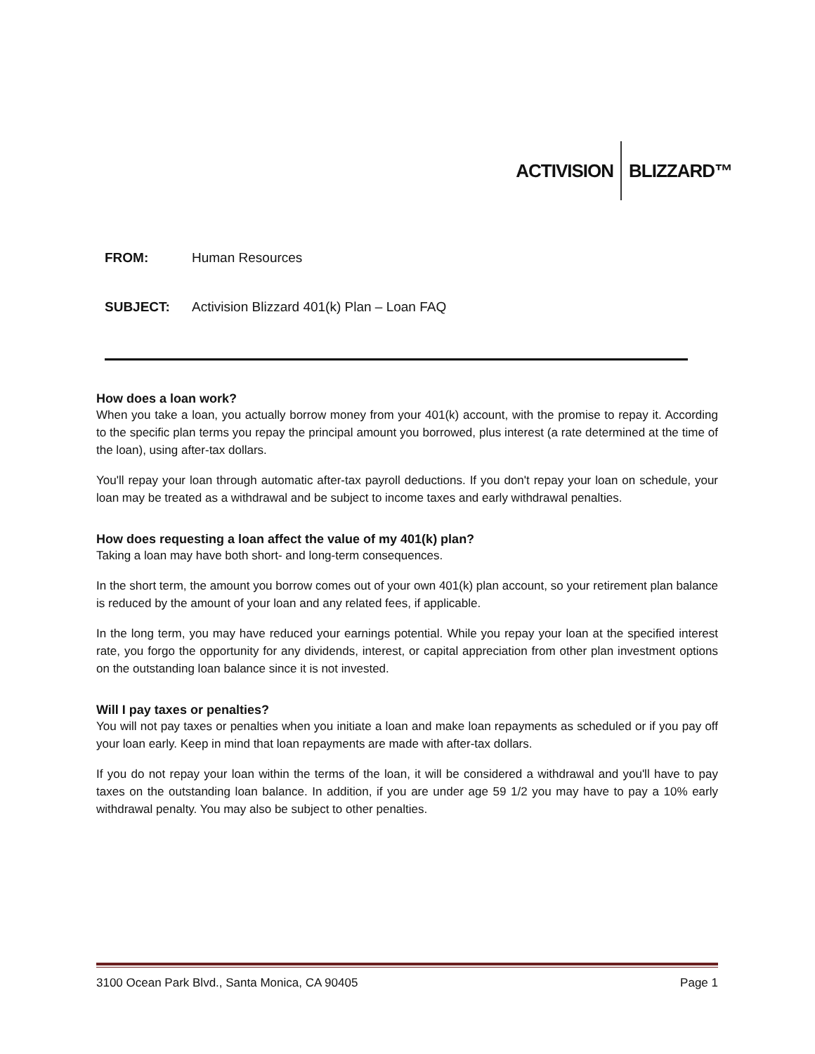ACTIVISION BLIZZARD™
FROM: Human Resources
SUBJECT: Activision Blizzard 401(k) Plan – Loan FAQ
How does a loan work?
When you take a loan, you actually borrow money from your 401(k) account, with the promise to repay it. According to the specific plan terms you repay the principal amount you borrowed, plus interest (a rate determined at the time of the loan), using after-tax dollars.
You'll repay your loan through automatic after-tax payroll deductions. If you don't repay your loan on schedule, your loan may be treated as a withdrawal and be subject to income taxes and early withdrawal penalties.
How does requesting a loan affect the value of my 401(k) plan?
Taking a loan may have both short- and long-term consequences.
In the short term, the amount you borrow comes out of your own 401(k) plan account, so your retirement plan balance is reduced by the amount of your loan and any related fees, if applicable.
In the long term, you may have reduced your earnings potential. While you repay your loan at the specified interest rate, you forgo the opportunity for any dividends, interest, or capital appreciation from other plan investment options on the outstanding loan balance since it is not invested.
Will I pay taxes or penalties?
You will not pay taxes or penalties when you initiate a loan and make loan repayments as scheduled or if you pay off your loan early. Keep in mind that loan repayments are made with after-tax dollars.
If you do not repay your loan within the terms of the loan, it will be considered a withdrawal and you'll have to pay taxes on the outstanding loan balance. In addition, if you are under age 59 1/2 you may have to pay a 10% early withdrawal penalty. You may also be subject to other penalties.
3100 Ocean Park Blvd., Santa Monica, CA 90405 Page 1